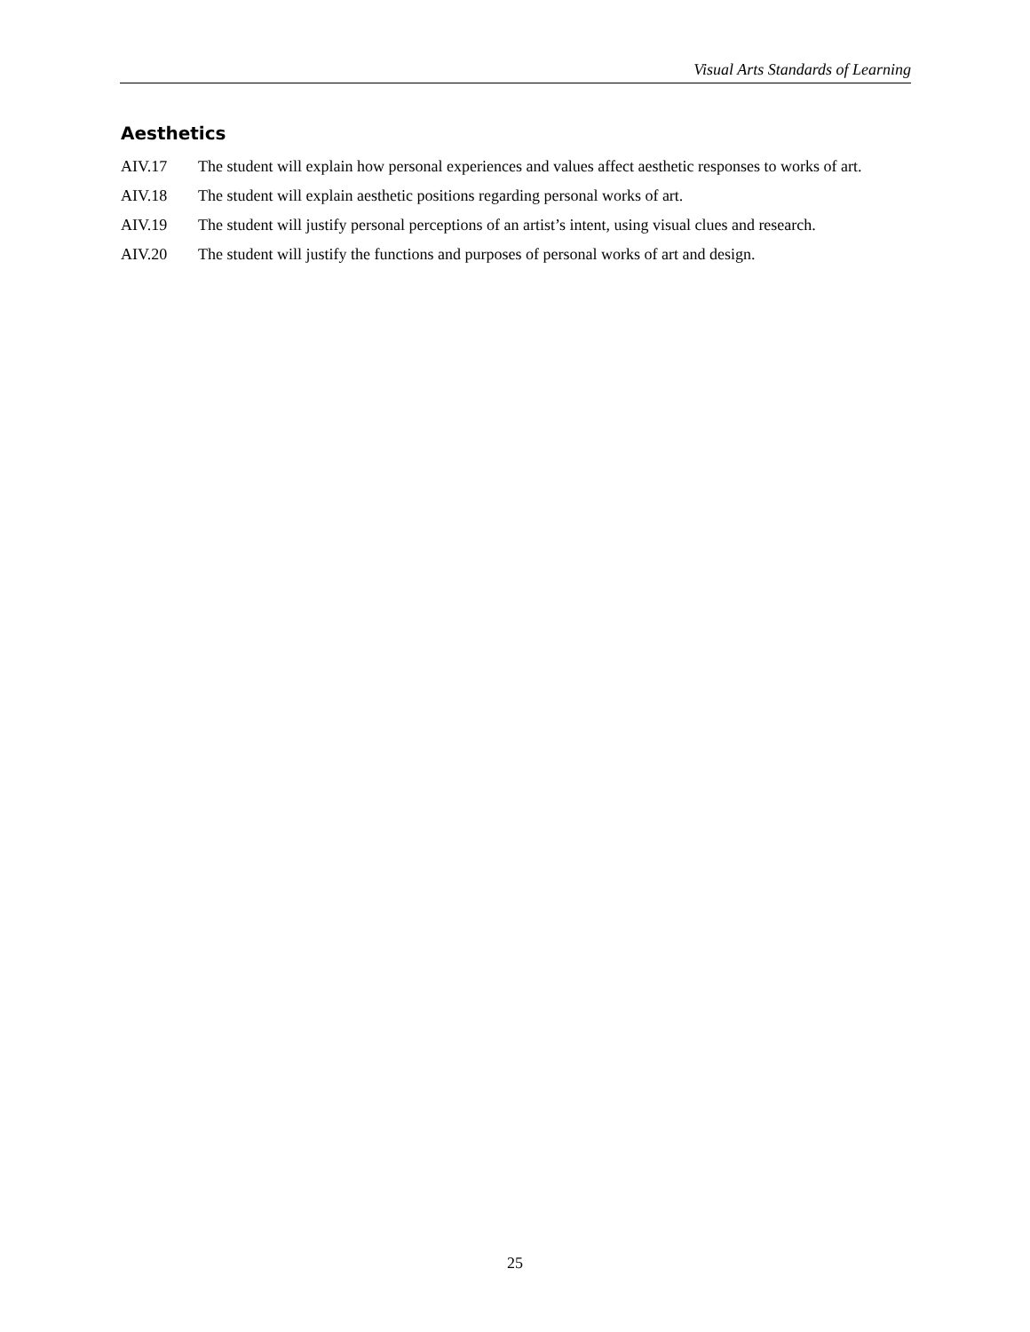Visual Arts Standards of Learning
Aesthetics
AIV.17 The student will explain how personal experiences and values affect aesthetic responses to works of art.
AIV.18 The student will explain aesthetic positions regarding personal works of art.
AIV.19 The student will justify personal perceptions of an artist’s intent, using visual clues and research.
AIV.20 The student will justify the functions and purposes of personal works of art and design.
25